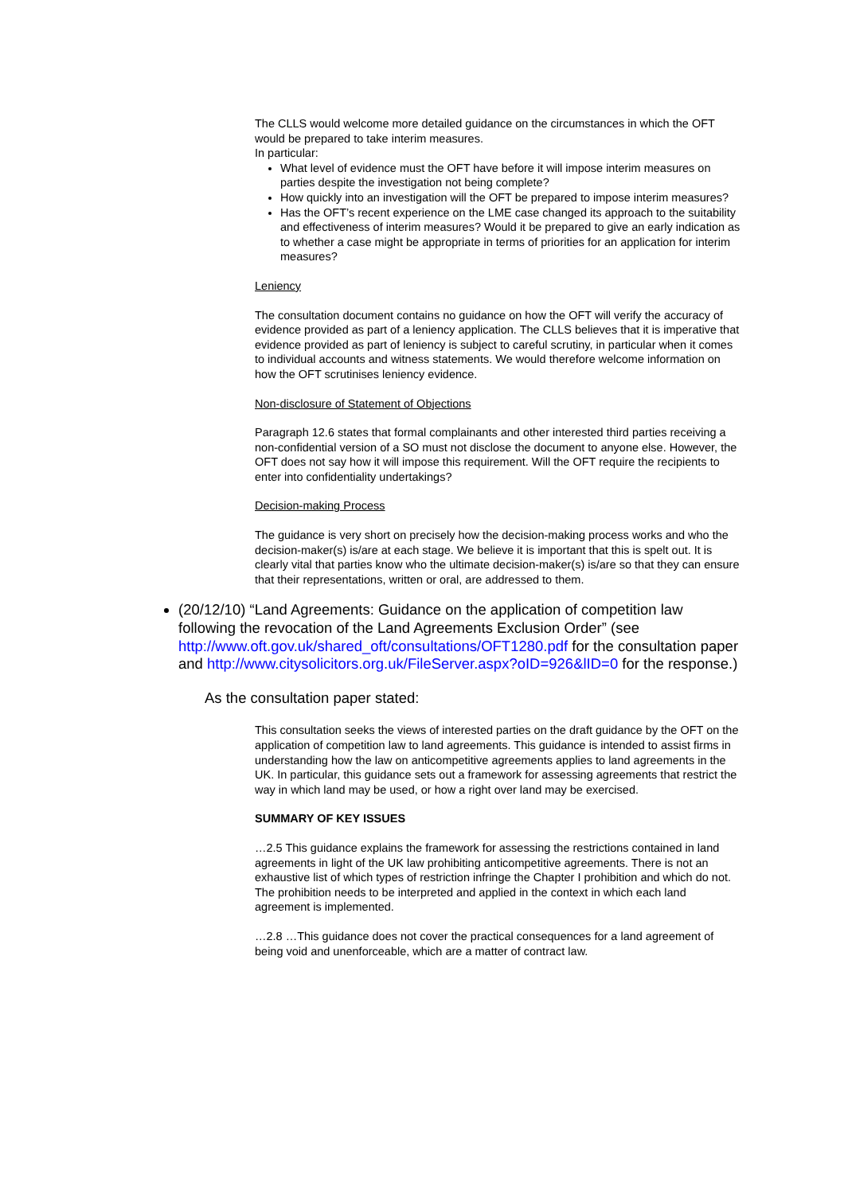The CLLS would welcome more detailed guidance on the circumstances in which the OFT would be prepared to take interim measures.
In particular:
What level of evidence must the OFT have before it will impose interim measures on parties despite the investigation not being complete?
How quickly into an investigation will the OFT be prepared to impose interim measures?
Has the OFT’s recent experience on the LME case changed its approach to the suitability and effectiveness of interim measures? Would it be prepared to give an early indication as to whether a case might be appropriate in terms of priorities for an application for interim measures?
Leniency
The consultation document contains no guidance on how the OFT will verify the accuracy of evidence provided as part of a leniency application. The CLLS believes that it is imperative that evidence provided as part of leniency is subject to careful scrutiny, in particular when it comes to individual accounts and witness statements. We would therefore welcome information on how the OFT scrutinises leniency evidence.
Non-disclosure of Statement of Objections
Paragraph 12.6 states that formal complainants and other interested third parties receiving a non-confidential version of a SO must not disclose the document to anyone else. However, the OFT does not say how it will impose this requirement. Will the OFT require the recipients to enter into confidentiality undertakings?
Decision-making Process
The guidance is very short on precisely how the decision-making process works and who the decision-maker(s) is/are at each stage. We believe it is important that this is spelt out. It is clearly vital that parties know who the ultimate decision-maker(s) is/are so that they can ensure that their representations, written or oral, are addressed to them.
(20/12/10) “Land Agreements: Guidance on the application of competition law following the revocation of the Land Agreements Exclusion Order” (see http://www.oft.gov.uk/shared_oft/consultations/OFT1280.pdf for the consultation paper and http://www.citysolicitors.org.uk/FileServer.aspx?oID=926&lID=0 for the response.)
As the consultation paper stated:
This consultation seeks the views of interested parties on the draft guidance by the OFT on the application of competition law to land agreements. This guidance is intended to assist firms in understanding how the law on anticompetitive agreements applies to land agreements in the UK. In particular, this guidance sets out a framework for assessing agreements that restrict the way in which land may be used, or how a right over land may be exercised.
SUMMARY OF KEY ISSUES
…2.5 This guidance explains the framework for assessing the restrictions contained in land agreements in light of the UK law prohibiting anticompetitive agreements. There is not an exhaustive list of which types of restriction infringe the Chapter I prohibition and which do not. The prohibition needs to be interpreted and applied in the context in which each land agreement is implemented.
…2.8 …This guidance does not cover the practical consequences for a land agreement of being void and unenforceable, which are a matter of contract law.